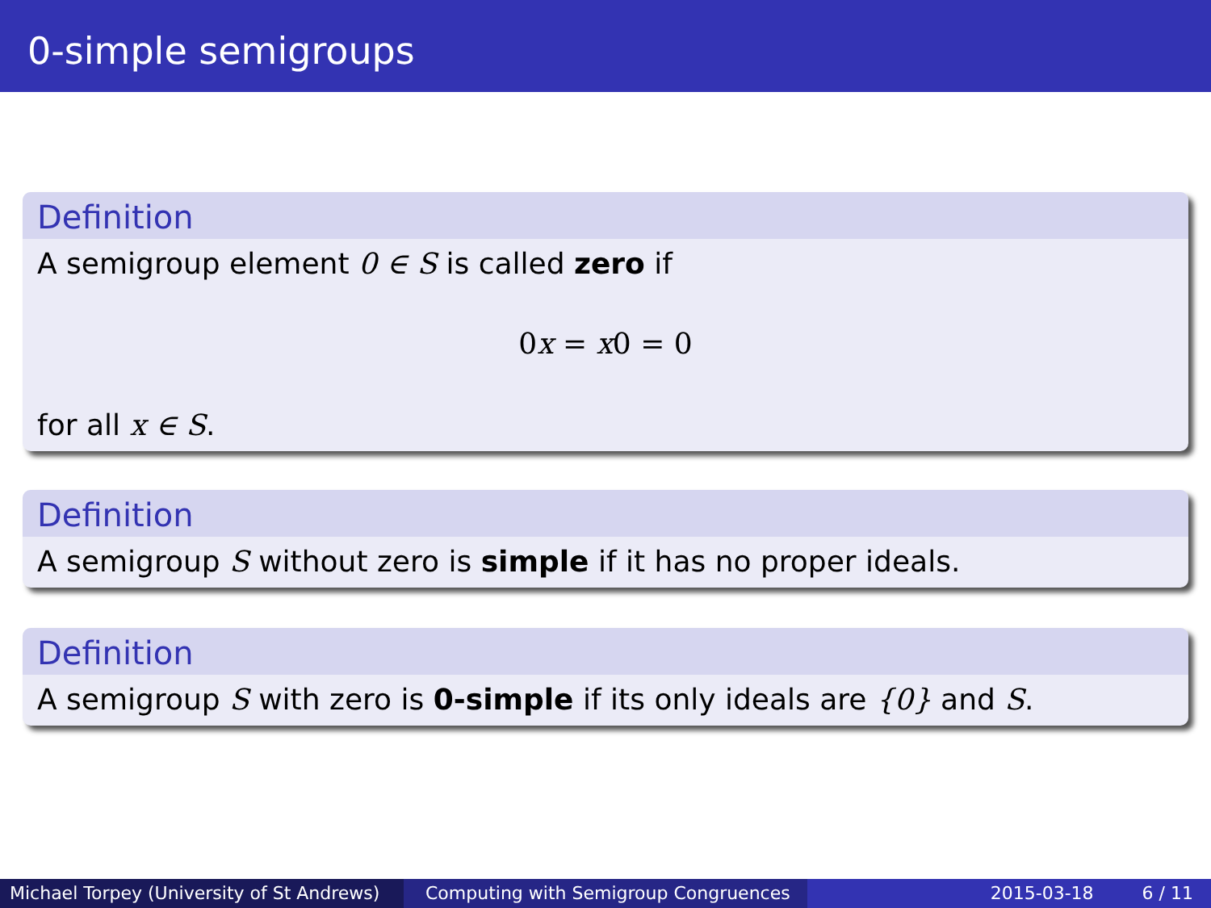0-simple semigroups
Definition
A semigroup element 0 ∈ S is called zero if
0x = x0 = 0
for all x ∈ S.
Definition
A semigroup S without zero is simple if it has no proper ideals.
Definition
A semigroup S with zero is 0-simple if its only ideals are {0} and S.
Michael Torpey (University of St Andrews)
Computing with Semigroup Congruences 2015-03-18 6 / 11